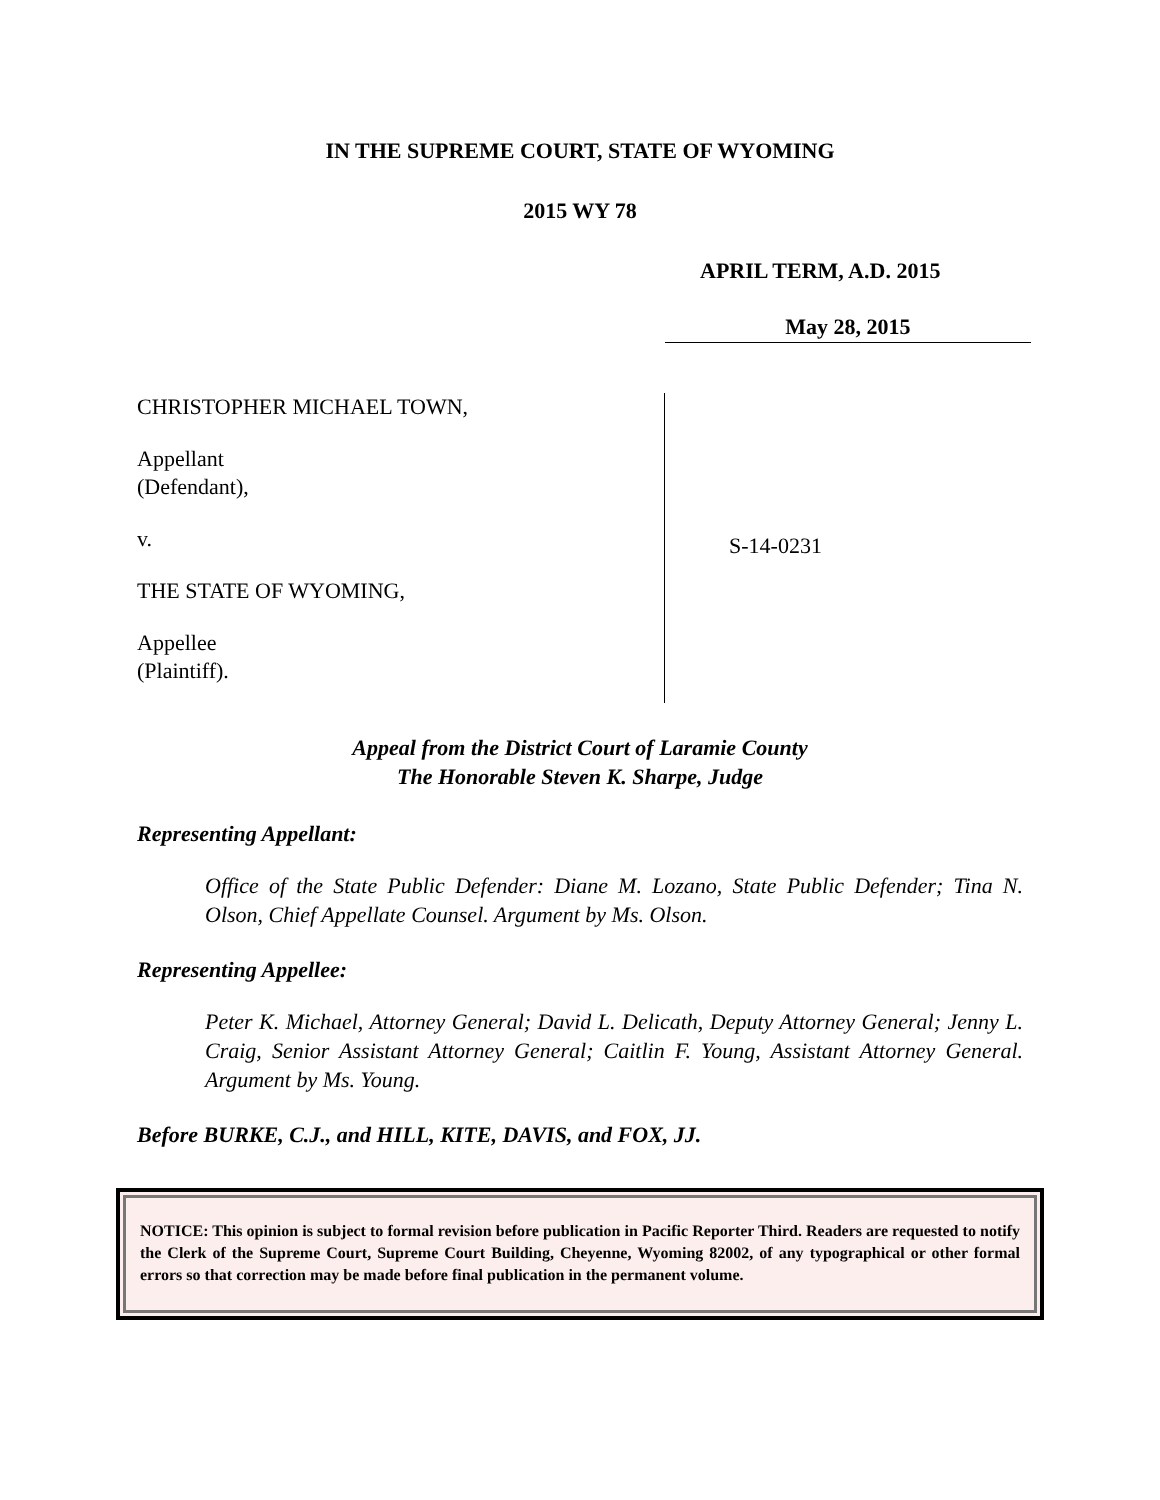IN THE SUPREME COURT, STATE OF WYOMING
2015 WY 78
APRIL TERM, A.D. 2015
May 28, 2015
CHRISTOPHER MICHAEL TOWN,
Appellant
(Defendant),
v.
THE STATE OF WYOMING,
Appellee
(Plaintiff).
S-14-0231
Appeal from the District Court of Laramie County
The Honorable Steven K. Sharpe, Judge
Representing Appellant:
Office of the State Public Defender: Diane M. Lozano, State Public Defender; Tina N. Olson, Chief Appellate Counsel. Argument by Ms. Olson.
Representing Appellee:
Peter K. Michael, Attorney General; David L. Delicath, Deputy Attorney General; Jenny L. Craig, Senior Assistant Attorney General; Caitlin F. Young, Assistant Attorney General. Argument by Ms. Young.
Before BURKE, C.J., and HILL, KITE, DAVIS, and FOX, JJ.
NOTICE: This opinion is subject to formal revision before publication in Pacific Reporter Third. Readers are requested to notify the Clerk of the Supreme Court, Supreme Court Building, Cheyenne, Wyoming 82002, of any typographical or other formal errors so that correction may be made before final publication in the permanent volume.